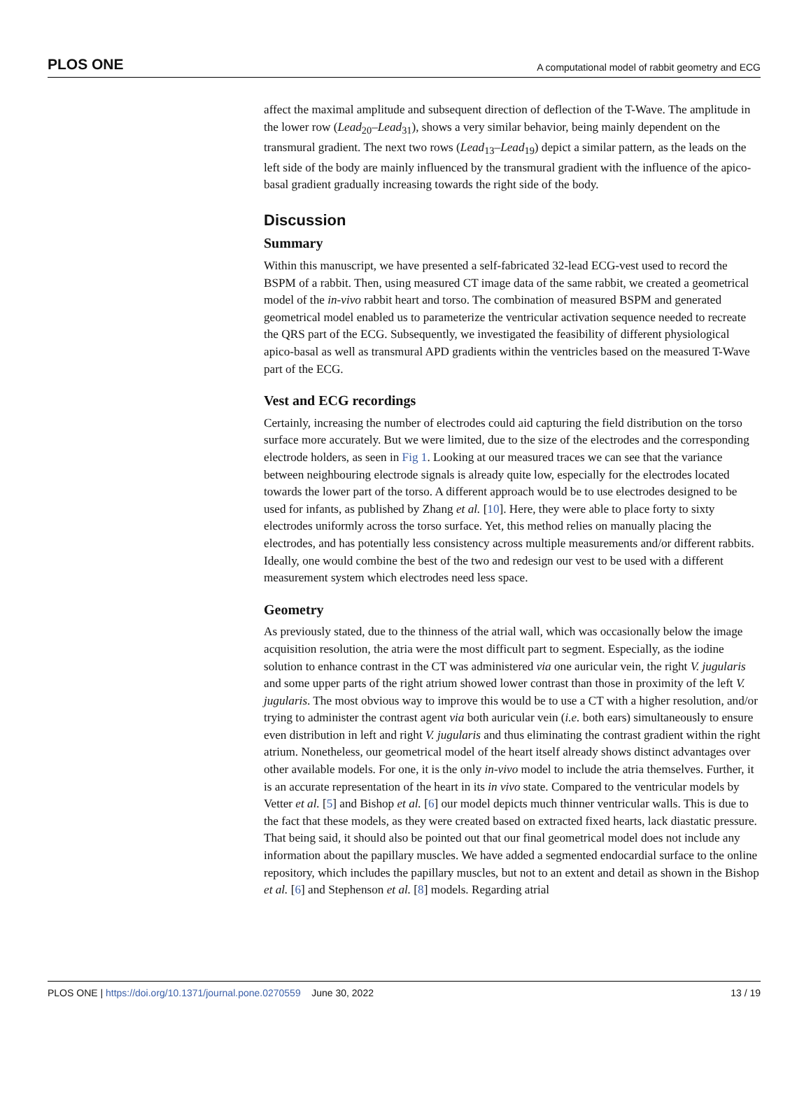PLOS ONE A computational model of rabbit geometry and ECG
affect the maximal amplitude and subsequent direction of deflection of the T-Wave. The amplitude in the lower row (Lead<sub>20</sub>–Lead<sub>31</sub>), shows a very similar behavior, being mainly dependent on the transmural gradient. The next two rows (Lead<sub>13</sub>–Lead<sub>19</sub>) depict a similar pattern, as the leads on the left side of the body are mainly influenced by the transmural gradient with the influence of the apico-basal gradient gradually increasing towards the right side of the body.
Discussion
Summary
Within this manuscript, we have presented a self-fabricated 32-lead ECG-vest used to record the BSPM of a rabbit. Then, using measured CT image data of the same rabbit, we created a geometrical model of the in-vivo rabbit heart and torso. The combination of measured BSPM and generated geometrical model enabled us to parameterize the ventricular activation sequence needed to recreate the QRS part of the ECG. Subsequently, we investigated the feasibility of different physiological apico-basal as well as transmural APD gradients within the ventricles based on the measured T-Wave part of the ECG.
Vest and ECG recordings
Certainly, increasing the number of electrodes could aid capturing the field distribution on the torso surface more accurately. But we were limited, due to the size of the electrodes and the corresponding electrode holders, as seen in Fig 1. Looking at our measured traces we can see that the variance between neighbouring electrode signals is already quite low, especially for the electrodes located towards the lower part of the torso. A different approach would be to use electrodes designed to be used for infants, as published by Zhang et al. [10]. Here, they were able to place forty to sixty electrodes uniformly across the torso surface. Yet, this method relies on manually placing the electrodes, and has potentially less consistency across multiple measurements and/or different rabbits. Ideally, one would combine the best of the two and redesign our vest to be used with a different measurement system which electrodes need less space.
Geometry
As previously stated, due to the thinness of the atrial wall, which was occasionally below the image acquisition resolution, the atria were the most difficult part to segment. Especially, as the iodine solution to enhance contrast in the CT was administered via one auricular vein, the right V. jugularis and some upper parts of the right atrium showed lower contrast than those in proximity of the left V. jugularis. The most obvious way to improve this would be to use a CT with a higher resolution, and/or trying to administer the contrast agent via both auricular vein (i.e. both ears) simultaneously to ensure even distribution in left and right V. jugularis and thus eliminating the contrast gradient within the right atrium. Nonetheless, our geometrical model of the heart itself already shows distinct advantages over other available models. For one, it is the only in-vivo model to include the atria themselves. Further, it is an accurate representation of the heart in its in vivo state. Compared to the ventricular models by Vetter et al. [5] and Bishop et al. [6] our model depicts much thinner ventricular walls. This is due to the fact that these models, as they were created based on extracted fixed hearts, lack diastatic pressure. That being said, it should also be pointed out that our final geometrical model does not include any information about the papillary muscles. We have added a segmented endocardial surface to the online repository, which includes the papillary muscles, but not to an extent and detail as shown in the Bishop et al. [6] and Stephenson et al. [8] models. Regarding atrial
PLOS ONE | https://doi.org/10.1371/journal.pone.0270559 June 30, 2022 13 / 19